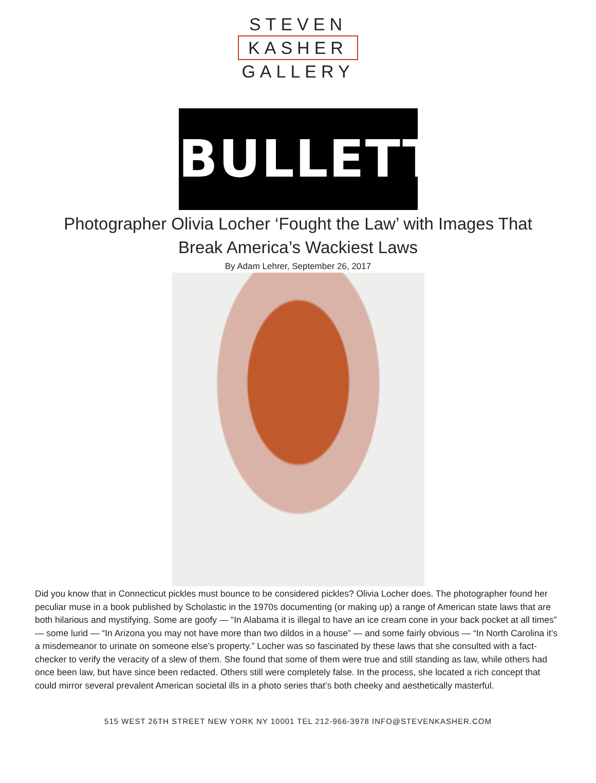STEVEN
KASHER
GALLERY
BULLETT
Photographer Olivia Locher ‘Fought the Law’ with Images That Break America’s Wackiest Laws
By Adam Lehrer, September 26, 2017
Did you know that in Connecticut pickles must bounce to be considered pickles? Olivia Locher does. The photographer found her peculiar muse in a book published by Scholastic in the 1970s documenting (or making up) a range of American state laws that are both hilarious and mystifying. Some are goofy — “In Alabama it is illegal to have an ice cream cone in your back pocket at all times” — some lurid — “In Arizona you may not have more than two dildos in a house” — and some fairly obvious — “In North Carolina it’s a misdemeanor to urinate on someone else’s property.” Locher was so fascinated by these laws that she consulted with a fact-checker to verify the veracity of a slew of them. She found that some of them were true and still standing as law, while others had once been law, but have since been redacted. Others still were completely false. In the process, she located a rich concept that could mirror several prevalent American societal ills in a photo series that’s both cheeky and aesthetically masterful.
515 WEST 26TH STREET NEW YORK NY 10001 TEL 212-966-3978 INFO@STEVENKASHER.COM